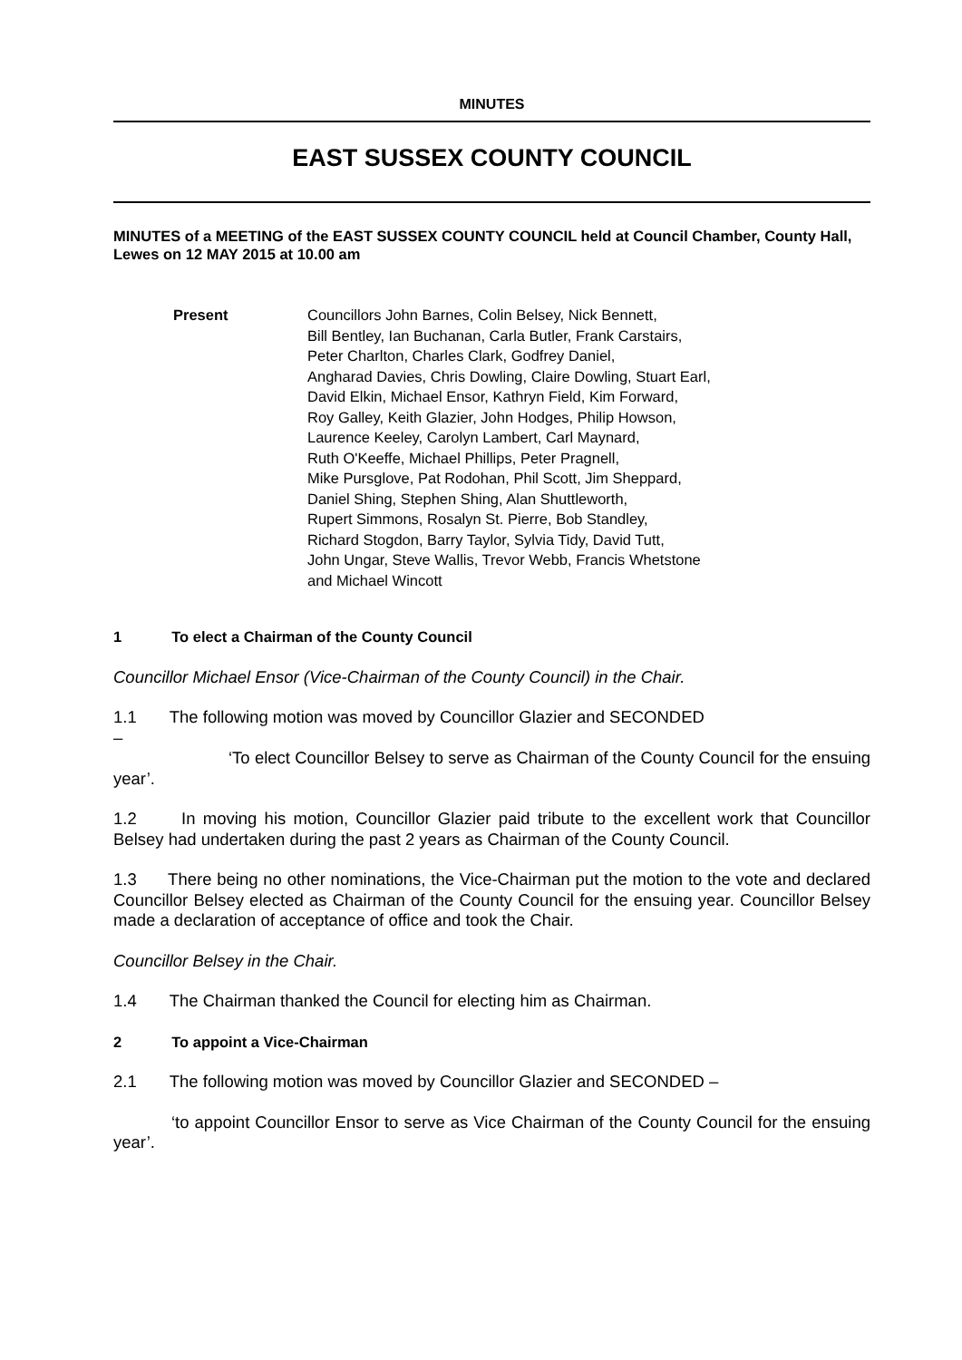MINUTES
EAST SUSSEX COUNTY COUNCIL
MINUTES of a MEETING of the EAST SUSSEX COUNTY COUNCIL held at Council Chamber, County Hall, Lewes on 12 MAY 2015 at 10.00 am
Present Councillors John Barnes, Colin Belsey, Nick Bennett,
Bill Bentley, Ian Buchanan, Carla Butler, Frank Carstairs,
Peter Charlton, Charles Clark, Godfrey Daniel,
Angharad Davies, Chris Dowling, Claire Dowling, Stuart Earl,
David Elkin, Michael Ensor, Kathryn Field, Kim Forward,
Roy Galley, Keith Glazier, John Hodges, Philip Howson,
Laurence Keeley, Carolyn Lambert, Carl Maynard,
Ruth O'Keeffe, Michael Phillips, Peter Pragnell,
Mike Pursglove, Pat Rodohan, Phil Scott, Jim Sheppard,
Daniel Shing, Stephen Shing, Alan Shuttleworth,
Rupert Simmons, Rosalyn St. Pierre, Bob Standley,
Richard Stogdon, Barry Taylor, Sylvia Tidy, David Tutt,
John Ungar, Steve Wallis, Trevor Webb, Francis Whetstone
and Michael Wincott
1 To elect a Chairman of the County Council
Councillor Michael Ensor (Vice-Chairman of the County Council) in the Chair.
1.1 The following motion was moved by Councillor Glazier and SECONDED
–
‘To elect Councillor Belsey to serve as Chairman of the County Council for the ensuing year’.
1.2 In moving his motion, Councillor Glazier paid tribute to the excellent work that Councillor Belsey had undertaken during the past 2 years as Chairman of the County Council.
1.3 There being no other nominations, the Vice-Chairman put the motion to the vote and declared Councillor Belsey elected as Chairman of the County Council for the ensuing year. Councillor Belsey made a declaration of acceptance of office and took the Chair.
Councillor Belsey in the Chair.
1.4 The Chairman thanked the Council for electing him as Chairman.
2 To appoint a Vice-Chairman
2.1 The following motion was moved by Councillor Glazier and SECONDED –
‘to appoint Councillor Ensor to serve as Vice Chairman of the County Council for the ensuing year’.